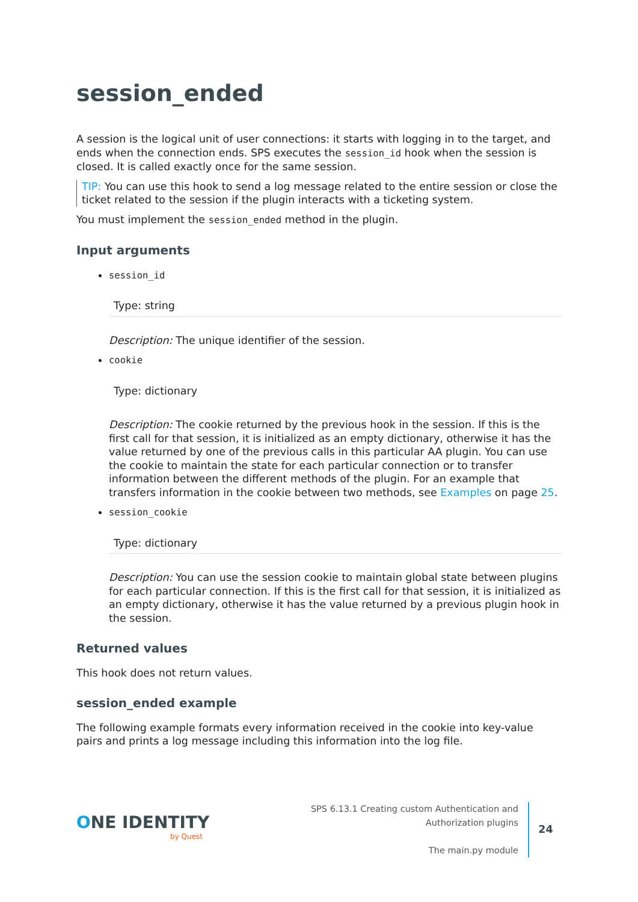session_ended
A session is the logical unit of user connections: it starts with logging in to the target, and ends when the connection ends. SPS executes the session_id hook when the session is closed. It is called exactly once for the same session.
TIP: You can use this hook to send a log message related to the entire session or close the ticket related to the session if the plugin interacts with a ticketing system.
You must implement the session_ended method in the plugin.
Input arguments
session_id
Type: string
Description: The unique identifier of the session.
cookie
Type: dictionary
Description: The cookie returned by the previous hook in the session. If this is the first call for that session, it is initialized as an empty dictionary, otherwise it has the value returned by one of the previous calls in this particular AA plugin. You can use the cookie to maintain the state for each particular connection or to transfer information between the different methods of the plugin. For an example that transfers information in the cookie between two methods, see Examples on page 25.
session_cookie
Type: dictionary
Description: You can use the session cookie to maintain global state between plugins for each particular connection. If this is the first call for that session, it is initialized as an empty dictionary, otherwise it has the value returned by a previous plugin hook in the session.
Returned values
This hook does not return values.
session_ended example
The following example formats every information received in the cookie into key-value pairs and prints a log message including this information into the log file.
ONE IDENTITY
by Quest
SPS 6.13.1 Creating custom Authentication and Authorization plugins
The main.py module
24